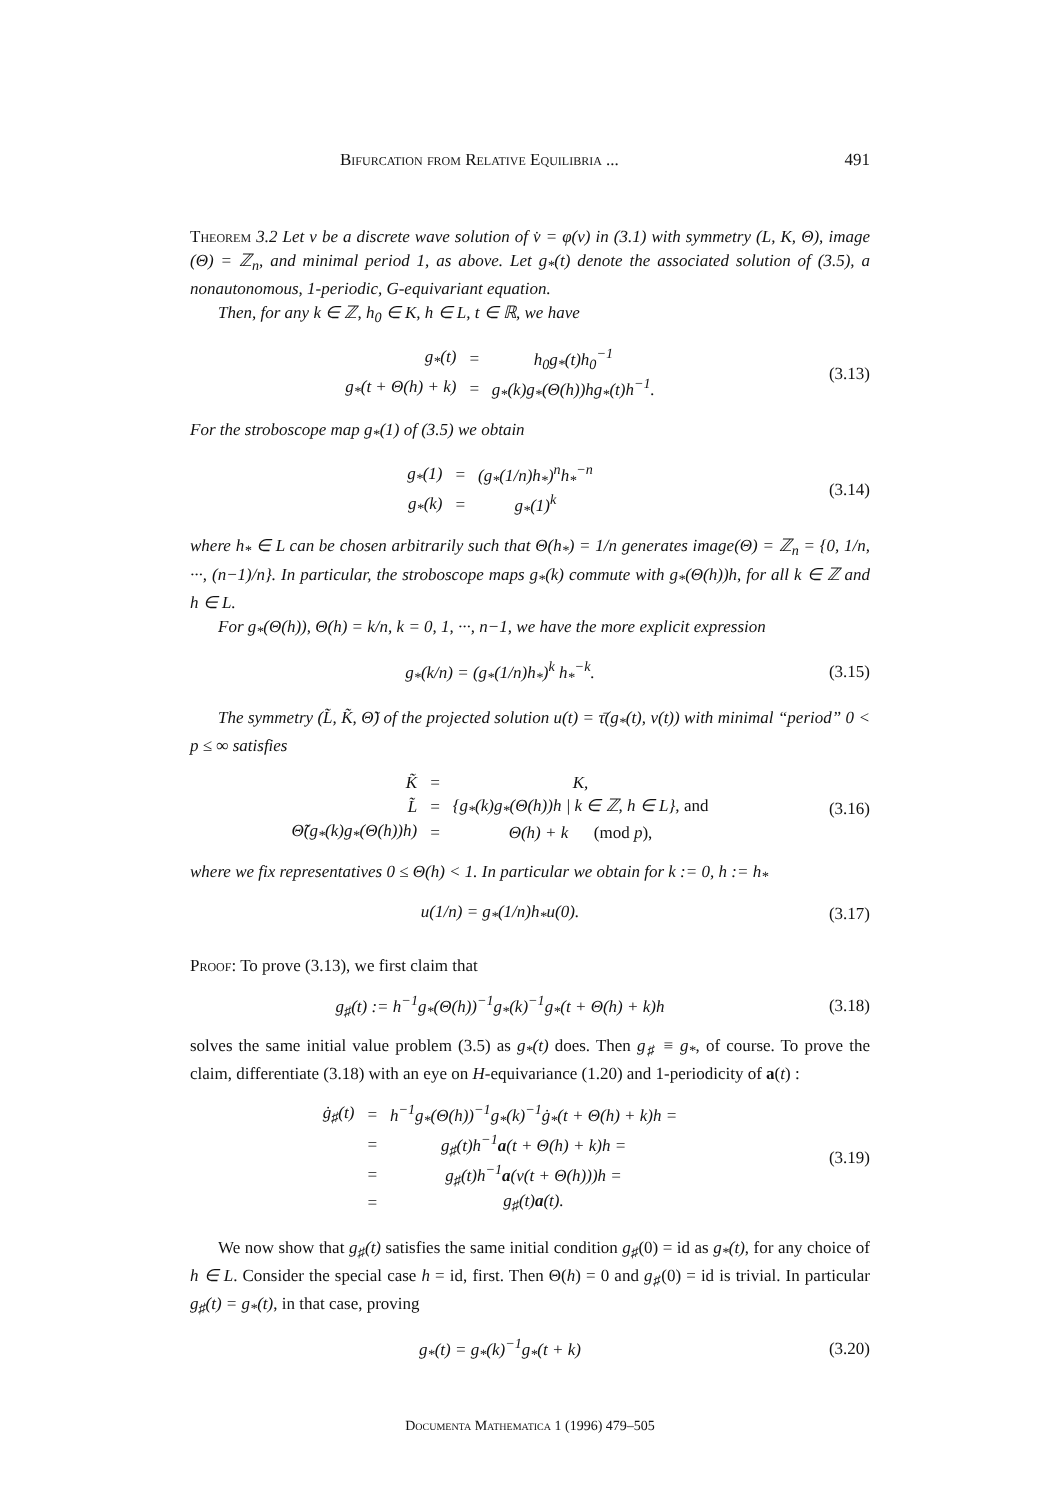Bifurcation from Relative Equilibria ... 491
Theorem 3.2 Let v be a discrete wave solution of v̇ = φ(v) in (3.1) with symmetry (L, K, Θ), image (Θ) = ℤ<sub>n</sub>, and minimal period 1, as above. Let g<sub>*</sub>(t) denote the associated solution of (3.5), a nonautonomous, 1-periodic, G-equivariant equation.
Then, for any k ∈ ℤ, h<sub>0</sub> ∈ K, h ∈ L, t ∈ ℝ, we have
| g<sub>*</sub>(t) | = | h<sub>0</sub>g<sub>*</sub>(t)h<sub>0</sub><sup>−1</sup> |
| g<sub>*</sub>(t + Θ(h) + k) | = | g<sub>*</sub>(k)g<sub>*</sub>(Θ(h))hg<sub>*</sub>(t)h<sup>−1</sup>. |
(3.13)
For the stroboscope map g<sub>*</sub>(1) of (3.5) we obtain
| g<sub>*</sub>(1) | = | (g<sub>*</sub>(1/n)h<sub>*</sub>)<sup>n</sup>h<sub>*</sub><sup>−n</sup> |
| g<sub>*</sub>(k) | = | g<sub>*</sub>(1)<sup>k</sup> |
(3.14)
where h<sub>*</sub> ∈ L can be chosen arbitrarily such that Θ(h<sub>*</sub>) = 1/n generates image(Θ) = ℤ<sub>n</sub> = {0, 1/n, ···, (n−1)/n}. In particular, the stroboscope maps g<sub>*</sub>(k) commute with g<sub>*</sub>(Θ(h))h, for all k ∈ ℤ and h ∈ L.
For g<sub>*</sub>(Θ(h)), Θ(h) = k/n, k = 0, 1, ···, n−1, we have the more explicit expression
g<sub>*</sub>(k/n) = (g<sub>*</sub>(1/n)h<sub>*</sub>)<sup>k</sup> h<sub>*</sub><sup>−k</sup>.
(3.15)
The symmetry (L̃, K̃, Θ̃) of the projected solution u(t) = τ̄(g<sub>*</sub>(t), v(t)) with minimal “period” 0 < p ≤ ∞ satisfies
| K̃ | = | K, |
| L̃ | = | {g<sub>*</sub>(k)g<sub>*</sub>(Θ(h))h / k ∈ ℤ, h ∈ L}, and |
| Θ̃(g<sub>*</sub>(k)g<sub>*</sub>(Θ(h))h) | = | Θ(h) + k (mod p ), |
(3.16)
where we fix representatives 0 ≤ Θ(h) < 1. In particular we obtain for k := 0, h := h<sub>*</sub>
u(1/n) = g<sub>*</sub>(1/n)h<sub>*</sub>u(0).
(3.17)
Proof: To prove (3.13), we first claim that
g<sub>♯</sub>(t) := h<sup>−1</sup>g<sub>*</sub>(Θ(h))<sup>−1</sup>g<sub>*</sub>(k)<sup>−1</sup>g<sub>*</sub>(t + Θ(h) + k)h
(3.18)
solves the same initial value problem (3.5) as g<sub>*</sub>(t) does. Then g<sub>♯</sub> ≡ g<sub>*</sub>, of course. To prove the claim, differentiate (3.18) with an eye on H-equivariance (1.20) and 1-periodicity of a(t) :
| ġ<sub>♯</sub>(t) | = | h<sup>−1</sup>g<sub>*</sub>(Θ(h))<sup>−1</sup>g<sub>*</sub>(k)<sup>−1</sup>ġ<sub>*</sub>(t + Θ(h) + k)h = |
| | = | g<sub>♯</sub>(t)h<sup>−1</sup> a (t + Θ(h) + k)h = |
| | = | g<sub>♯</sub>(t)h<sup>−1</sup> a (v(t + Θ(h)))h = |
| | = | g<sub>♯</sub>(t) a (t). |
(3.19)
We now show that g<sub>♯</sub>(t) satisfies the same initial condition g<sub>♯</sub>(0) = id as g<sub>*</sub>(t), for any choice of h ∈ L. Consider the special case h = id, first. Then Θ(h) = 0 and g<sub>♯</sub>(0) = id is trivial. In particular g<sub>♯</sub>(t) = g<sub>*</sub>(t), in that case, proving
g<sub>*</sub>(t) = g<sub>*</sub>(k)<sup>−1</sup>g<sub>*</sub>(t + k)
(3.20)
Documenta Mathematica 1 (1996) 479–505